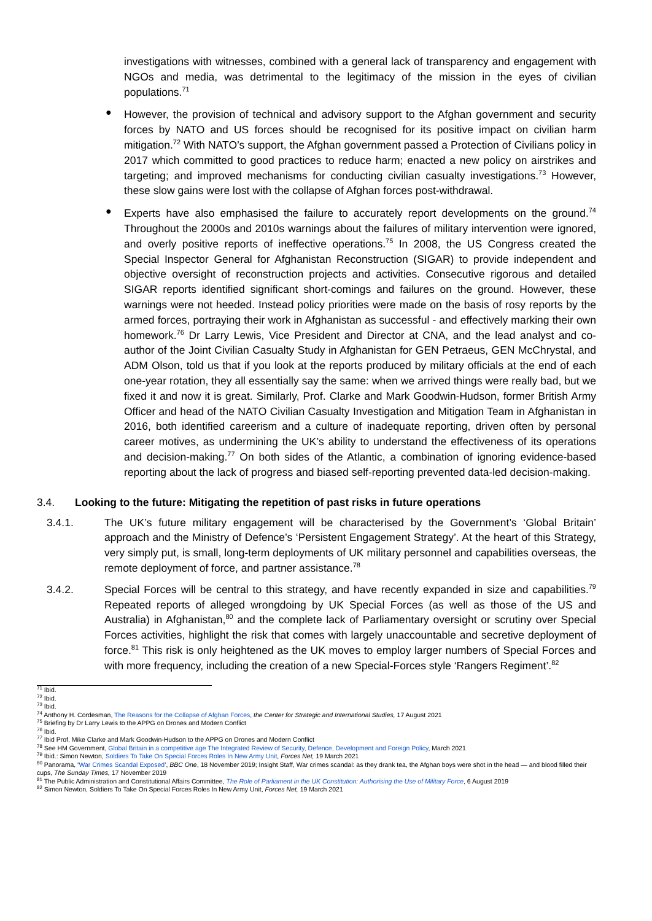investigations with witnesses, combined with a general lack of transparency and engagement with NGOs and media, was detrimental to the legitimacy of the mission in the eyes of civilian populations.<sup>71</sup>
●
However, the provision of technical and advisory support to the Afghan government and security forces by NATO and US forces should be recognised for its positive impact on civilian harm mitigation.<sup>72</sup> With NATO’s support, the Afghan government passed a Protection of Civilians policy in 2017 which committed to good practices to reduce harm; enacted a new policy on airstrikes and targeting; and improved mechanisms for conducting civilian casualty investigations.<sup>73</sup> However, these slow gains were lost with the collapse of Afghan forces post-withdrawal.
●
Experts have also emphasised the failure to accurately report developments on the ground.<sup>74</sup> Throughout the 2000s and 2010s warnings about the failures of military intervention were ignored, and overly positive reports of ineffective operations.<sup>75</sup> In 2008, the US Congress created the Special Inspector General for Afghanistan Reconstruction (SIGAR) to provide independent and objective oversight of reconstruction projects and activities. Consecutive rigorous and detailed SIGAR reports identified significant short-comings and failures on the ground. However, these warnings were not heeded. Instead policy priorities were made on the basis of rosy reports by the armed forces, portraying their work in Afghanistan as successful - and effectively marking their own homework.<sup>76</sup> Dr Larry Lewis, Vice President and Director at CNA, and the lead analyst and co-author of the Joint Civilian Casualty Study in Afghanistan for GEN Petraeus, GEN McChrystal, and ADM Olson, told us that if you look at the reports produced by military officials at the end of each one-year rotation, they all essentially say the same: when we arrived things were really bad, but we fixed it and now it is great. Similarly, Prof. Clarke and Mark Goodwin-Hudson, former British Army Officer and head of the NATO Civilian Casualty Investigation and Mitigation Team in Afghanistan in 2016, both identified careerism and a culture of inadequate reporting, driven often by personal career motives, as undermining the UK’s ability to understand the effectiveness of its operations and decision-making.<sup>77</sup> On both sides of the Atlantic, a combination of ignoring evidence-based reporting about the lack of progress and biased self-reporting prevented data-led decision-making.
3.4. Looking to the future: Mitigating the repetition of past risks in future operations
3.4.1. The UK’s future military engagement will be characterised by the Government’s ‘Global Britain’ approach and the Ministry of Defence’s ‘Persistent Engagement Strategy’. At the heart of this Strategy, very simply put, is small, long-term deployments of UK military personnel and capabilities overseas, the remote deployment of force, and partner assistance.<sup>78</sup>
3.4.2. Special Forces will be central to this strategy, and have recently expanded in size and capabilities.<sup>79</sup> Repeated reports of alleged wrongdoing by UK Special Forces (as well as those of the US and Australia) in Afghanistan,<sup>80</sup> and the complete lack of Parliamentary oversight or scrutiny over Special Forces activities, highlight the risk that comes with largely unaccountable and secretive deployment of force.<sup>81</sup> This risk is only heightened as the UK moves to employ larger numbers of Special Forces and with more frequency, including the creation of a new Special-Forces style ‘Rangers Regiment’.<sup>82</sup>
<sup>71</sup> Ibid.
<sup>72</sup> Ibid.
<sup>73</sup> Ibid.
<sup>74</sup> Anthony H. Cordesman, The Reasons for the Collapse of Afghan Forces, the Center for Strategic and International Studies, 17 August 2021
<sup>75</sup> Briefing by Dr Larry Lewis to the APPG on Drones and Modern Conflict
<sup>76</sup> Ibid.
<sup>77</sup> Ibid Prof. Mike Clarke and Mark Goodwin-Hudson to the APPG on Drones and Modern Conflict
<sup>78</sup> See HM Government, Global Britain in a competitive age The Integrated Review of Security, Defence, Development and Foreign Policy, March 2021
<sup>79</sup> Ibid.: Simon Newton, Soldiers To Take On Special Forces Roles In New Army Unit, Forces Net, 19 March 2021
<sup>80</sup> Panorama, ‘War Crimes Scandal Exposed’, BBC One, 18 November 2019; Insight Staff, War crimes scandal: as they drank tea, the Afghan boys were shot in the head — and blood filled their cups, The Sunday Times, 17 November 2019
<sup>81</sup> The Public Administration and Constitutional Affairs Committee, The Role of Parliament in the UK Constitution: Authorising the Use of Military Force, 6 August 2019
<sup>82</sup> Simon Newton, Soldiers To Take On Special Forces Roles In New Army Unit, Forces Net, 19 March 2021